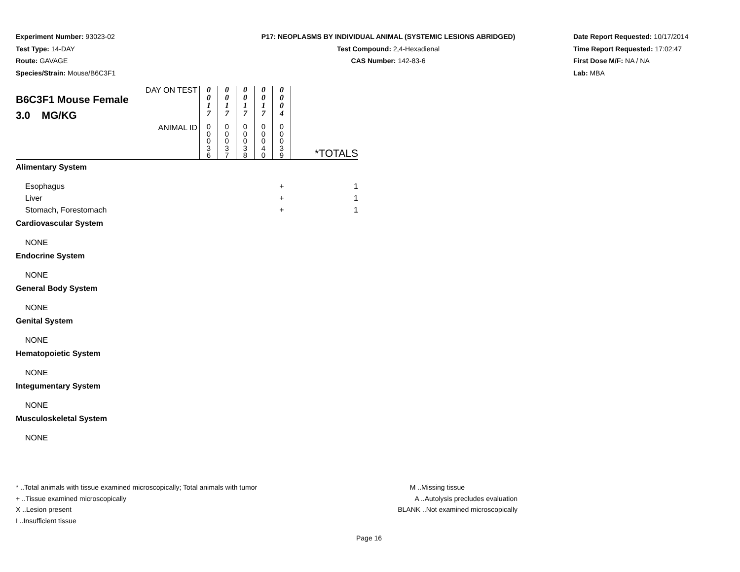Experiment Number: 93023-02
Test Type: 14-DAY
Route: GAVAGE
Species/Strain: Mouse/B6C3F1
P17: NEOPLASMS BY INDIVIDUAL ANIMAL (SYSTEMIC LESIONS ABRIDGED)
Test Compound: 2,4-Hexadienal
CAS Number: 142-83-6
Date Report Requested: 10/17/2014
Time Report Requested: 17:02:47
First Dose M/F: NA / NA
Lab: MBA
| DAY ON TEST B6C3F1 Mouse Female 3.0 MG/KG | 0 0 1 7 | 0 0 1 7 | 0 0 1 7 | 0 0 1 7 | 0 0 0 4 | |
| ANIMAL ID | 0 0 0 3 6 | 0 0 0 3 7 | 0 0 0 3 8 | 0 0 0 4 0 | 0 0 0 3 9 | *TOTALS |
| Alimentary System | | | | | | |
| Esophagus | | | | | + | 1 |
| Liver | | | | | + | 1 |
| Stomach, Forestomach | | | | | + | 1 |
| Cardiovascular System | | | | | | |
| NONE | | | | | | |
| Endocrine System | | | | | | |
| NONE | | | | | | |
| General Body System | | | | | | |
| NONE | | | | | | |
| Genital System | | | | | | |
| NONE | | | | | | |
| Hematopoietic System | | | | | | |
| NONE | | | | | | |
| Integumentary System | | | | | | |
| NONE | | | | | | |
| Musculoskeletal System | | | | | | |
| NONE | | | | | | |
* ..Total animals with tissue examined microscopically; Total animals with tumor
+ ..Tissue examined microscopically
X ..Lesion present
I ..Insufficient tissue
M ..Missing tissue
A ..Autolysis precludes evaluation
BLANK ..Not examined microscopically
Page 16